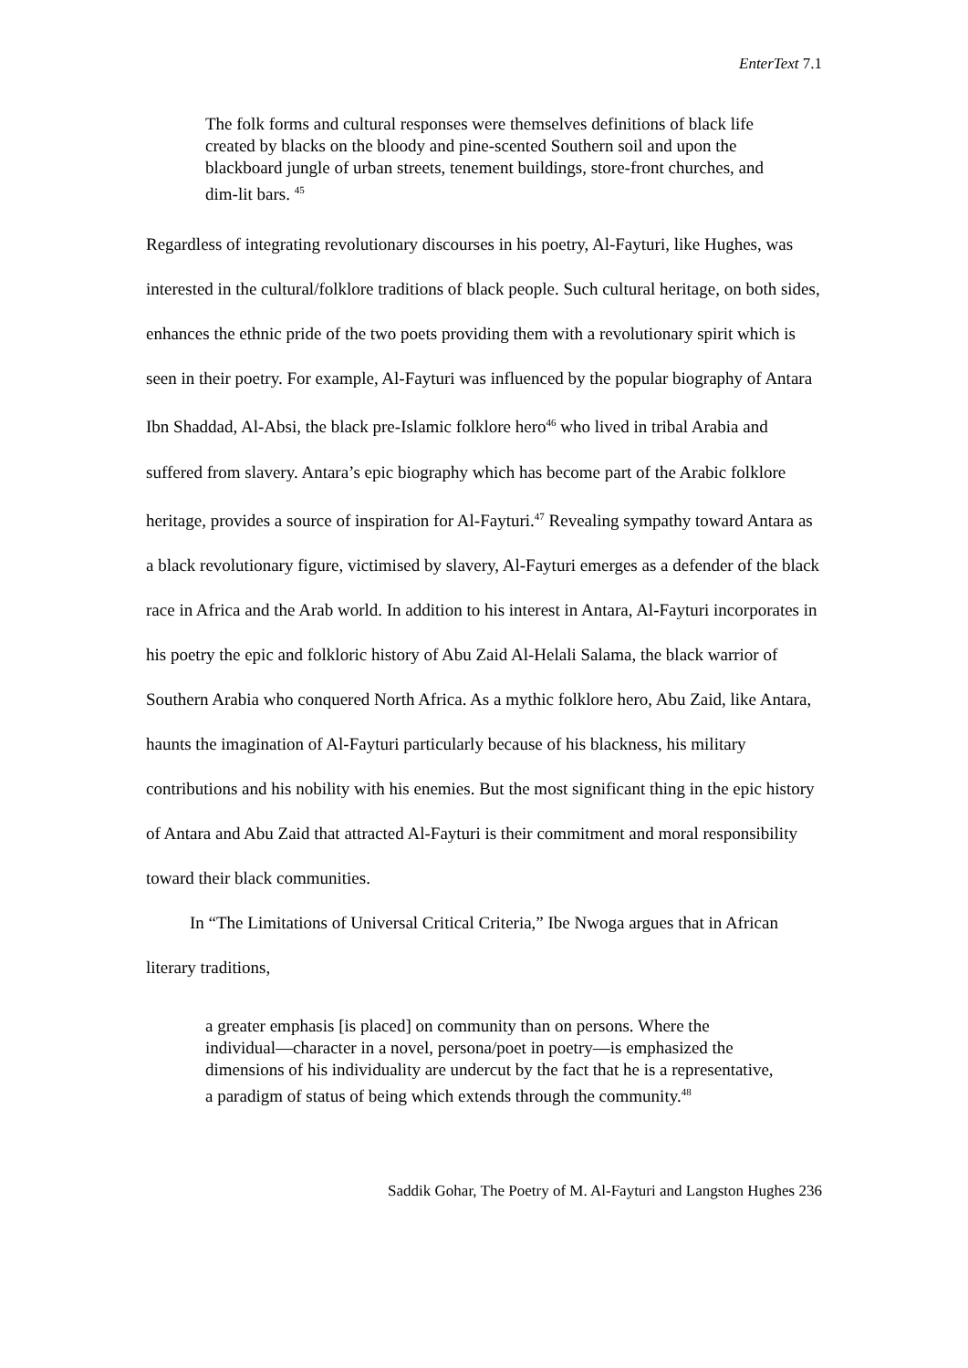EnterText 7.1
The folk forms and cultural responses were themselves definitions of black life created by blacks on the bloody and pine-scented Southern soil and upon the blackboard jungle of urban streets, tenement buildings, store-front churches, and dim-lit bars. <sup>45</sup>
Regardless of integrating revolutionary discourses in his poetry, Al-Fayturi, like Hughes, was interested in the cultural/folklore traditions of black people. Such cultural heritage, on both sides, enhances the ethnic pride of the two poets providing them with a revolutionary spirit which is seen in their poetry. For example, Al-Fayturi was influenced by the popular biography of Antara Ibn Shaddad, Al-Absi, the black pre-Islamic folklore hero<sup>46</sup> who lived in tribal Arabia and suffered from slavery. Antara’s epic biography which has become part of the Arabic folklore heritage, provides a source of inspiration for Al-Fayturi.<sup>47</sup> Revealing sympathy toward Antara as a black revolutionary figure, victimised by slavery, Al-Fayturi emerges as a defender of the black race in Africa and the Arab world. In addition to his interest in Antara, Al-Fayturi incorporates in his poetry the epic and folkloric history of Abu Zaid Al-Helali Salama, the black warrior of Southern Arabia who conquered North Africa. As a mythic folklore hero, Abu Zaid, like Antara, haunts the imagination of Al-Fayturi particularly because of his blackness, his military contributions and his nobility with his enemies. But the most significant thing in the epic history of Antara and Abu Zaid that attracted Al-Fayturi is their commitment and moral responsibility toward their black communities.
In “The Limitations of Universal Critical Criteria,” Ibe Nwoga argues that in African literary traditions,
a greater emphasis [is placed] on community than on persons. Where the individual—character in a novel, persona/poet in poetry—is emphasized the dimensions of his individuality are undercut by the fact that he is a representative, a paradigm of status of being which extends through the community.<sup>48</sup>
Saddik Gohar, The Poetry of M. Al-Fayturi and Langston Hughes 236